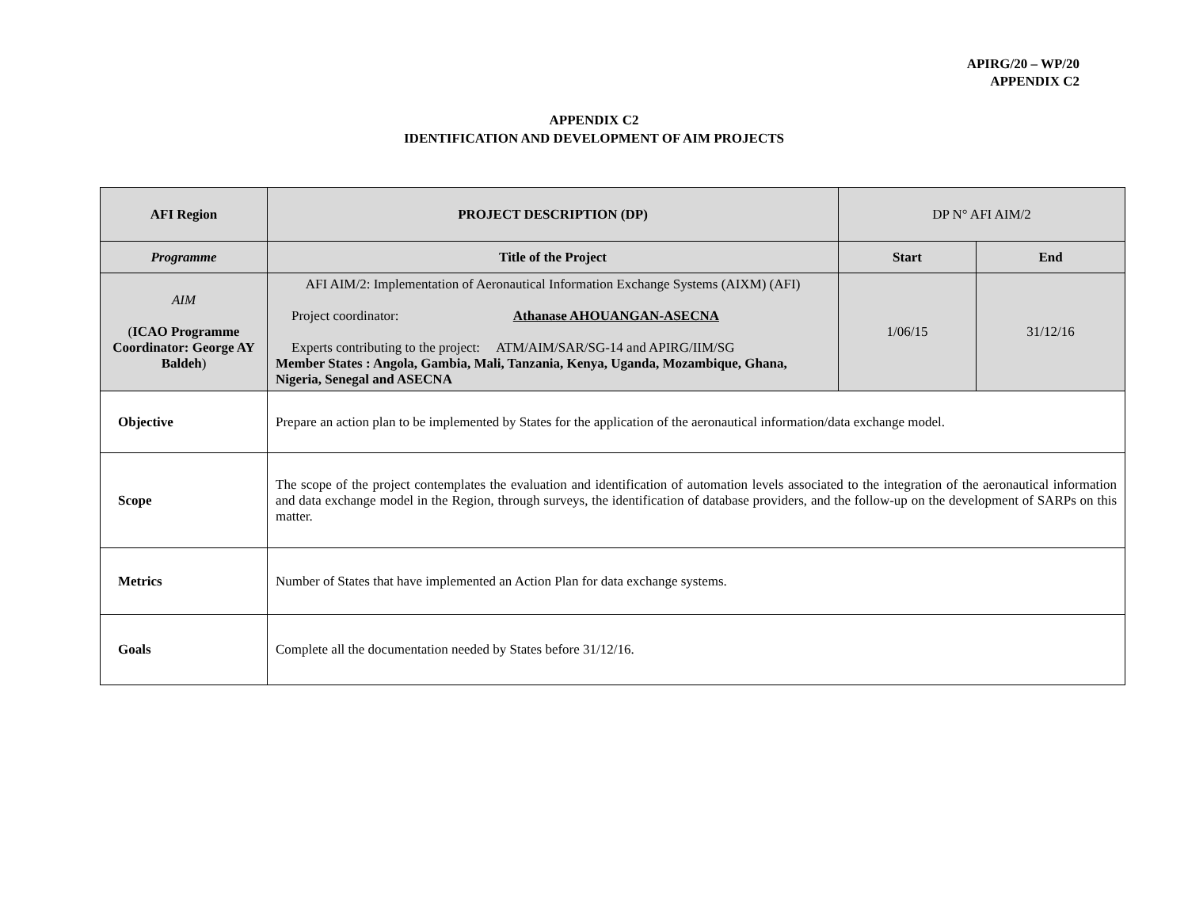APIRG/20 – WP/20
APPENDIX C2
APPENDIX C2
IDENTIFICATION AND DEVELOPMENT OF AIM PROJECTS
| AFI Region | PROJECT DESCRIPTION (DP) | DP N° AFI AIM/2 | |
| Programme | Title of the Project | Start | End |
| AIM ( ICAO Programme Coordinator: George AY Baldeh ) | AFI AIM/2: Implementation of Aeronautical Information Exchange Systems (AIXM) (AFI) Project coordinator: Athanase AHOUANGAN-ASECNA Experts contributing to the project: ATM/AIM/SAR/SG-14 and APIRG/IIM/SG Member States : Angola, Gambia, Mali, Tanzania, Kenya, Uganda, Mozambique, Ghana, Nigeria, Senegal and ASECNA | 1/06/15 | 31/12/16 |
| Objective | Prepare an action plan to be implemented by States for the application of the aeronautical information/data exchange model. | | |
| Scope | The scope of the project contemplates the evaluation and identification of automation levels associated to the integration of the aeronautical information and data exchange model in the Region, through surveys, the identification of database providers, and the follow-up on the development of SARPs on this matter. | | |
| Metrics | Number of States that have implemented an Action Plan for data exchange systems. | | |
| Goals | Complete all the documentation needed by States before 31/12/16. | | |